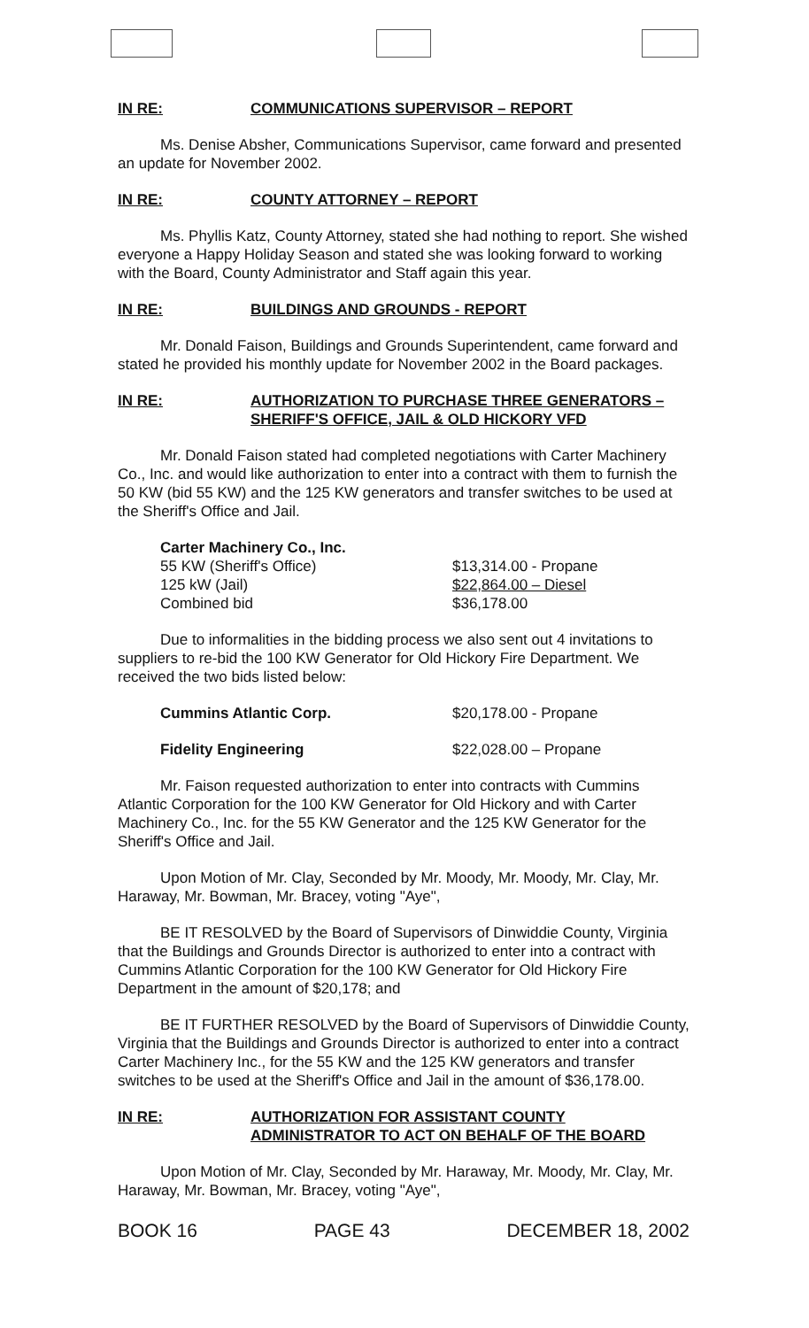IN RE: COMMUNICATIONS SUPERVISOR – REPORT
Ms. Denise Absher, Communications Supervisor, came forward and presented an update for November 2002.
IN RE: COUNTY ATTORNEY – REPORT
Ms. Phyllis Katz, County Attorney, stated she had nothing to report. She wished everyone a Happy Holiday Season and stated she was looking forward to working with the Board, County Administrator and Staff again this year.
IN RE: BUILDINGS AND GROUNDS - REPORT
Mr. Donald Faison, Buildings and Grounds Superintendent, came forward and stated he provided his monthly update for November 2002 in the Board packages.
IN RE: AUTHORIZATION TO PURCHASE THREE GENERATORS – SHERIFF'S OFFICE, JAIL & OLD HICKORY VFD
Mr. Donald Faison stated had completed negotiations with Carter Machinery Co., Inc. and would like authorization to enter into a contract with them to furnish the 50 KW (bid 55 KW) and the 125 KW generators and transfer switches to be used at the Sheriff's Office and Jail.
| Carter Machinery Co., Inc. | |
| 55 KW (Sheriff's Office) | $13,314.00 - Propane |
| 125 kW (Jail) | $22,864.00 – Diesel |
| Combined bid | $36,178.00 |
Due to informalities in the bidding process we also sent out 4 invitations to suppliers to re-bid the 100 KW Generator for Old Hickory Fire Department. We received the two bids listed below:
| Cummins Atlantic Corp. | $20,178.00 - Propane |
| Fidelity Engineering | $22,028.00 – Propane |
Mr. Faison requested authorization to enter into contracts with Cummins Atlantic Corporation for the 100 KW Generator for Old Hickory and with Carter Machinery Co., Inc. for the 55 KW Generator and the 125 KW Generator for the Sheriff's Office and Jail.
Upon Motion of Mr. Clay, Seconded by Mr. Moody, Mr. Moody, Mr. Clay, Mr. Haraway, Mr. Bowman, Mr. Bracey, voting "Aye",
BE IT RESOLVED by the Board of Supervisors of Dinwiddie County, Virginia that the Buildings and Grounds Director is authorized to enter into a contract with Cummins Atlantic Corporation for the 100 KW Generator for Old Hickory Fire Department in the amount of $20,178; and
BE IT FURTHER RESOLVED by the Board of Supervisors of Dinwiddie County, Virginia that the Buildings and Grounds Director is authorized to enter into a contract Carter Machinery Inc., for the 55 KW and the 125 KW generators and transfer switches to be used at the Sheriff's Office and Jail in the amount of $36,178.00.
IN RE: AUTHORIZATION FOR ASSISTANT COUNTY ADMINISTRATOR TO ACT ON BEHALF OF THE BOARD
Upon Motion of Mr. Clay, Seconded by Mr. Haraway, Mr. Moody, Mr. Clay, Mr. Haraway, Mr. Bowman, Mr. Bracey, voting "Aye",
BOOK 16 PAGE 43 DECEMBER 18, 2002